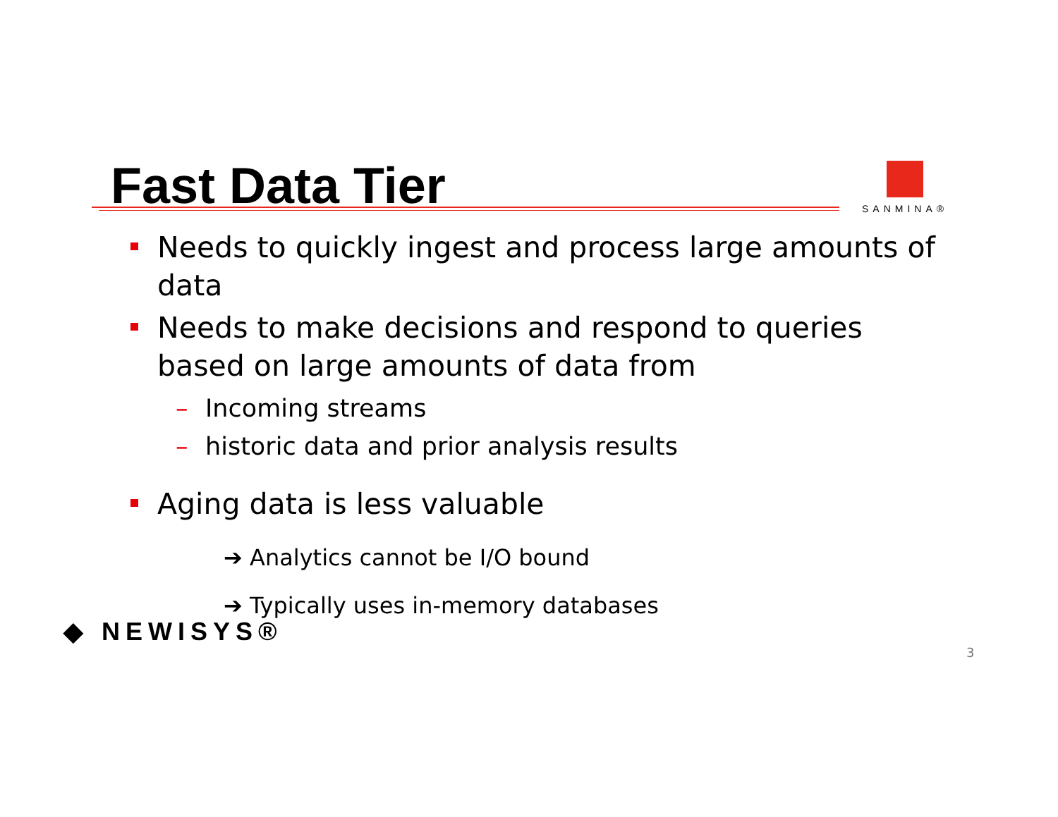Fast Data Tier SANMINA®
Needs to quickly ingest and process large amounts of data
Needs to make decisions and respond to queries based on large amounts of data from
– Incoming streams
– historic data and prior analysis results
Aging data is less valuable
➔ Analytics cannot be I/O bound
➔ Typically uses in-memory databases
◆ NEWISYS®
3